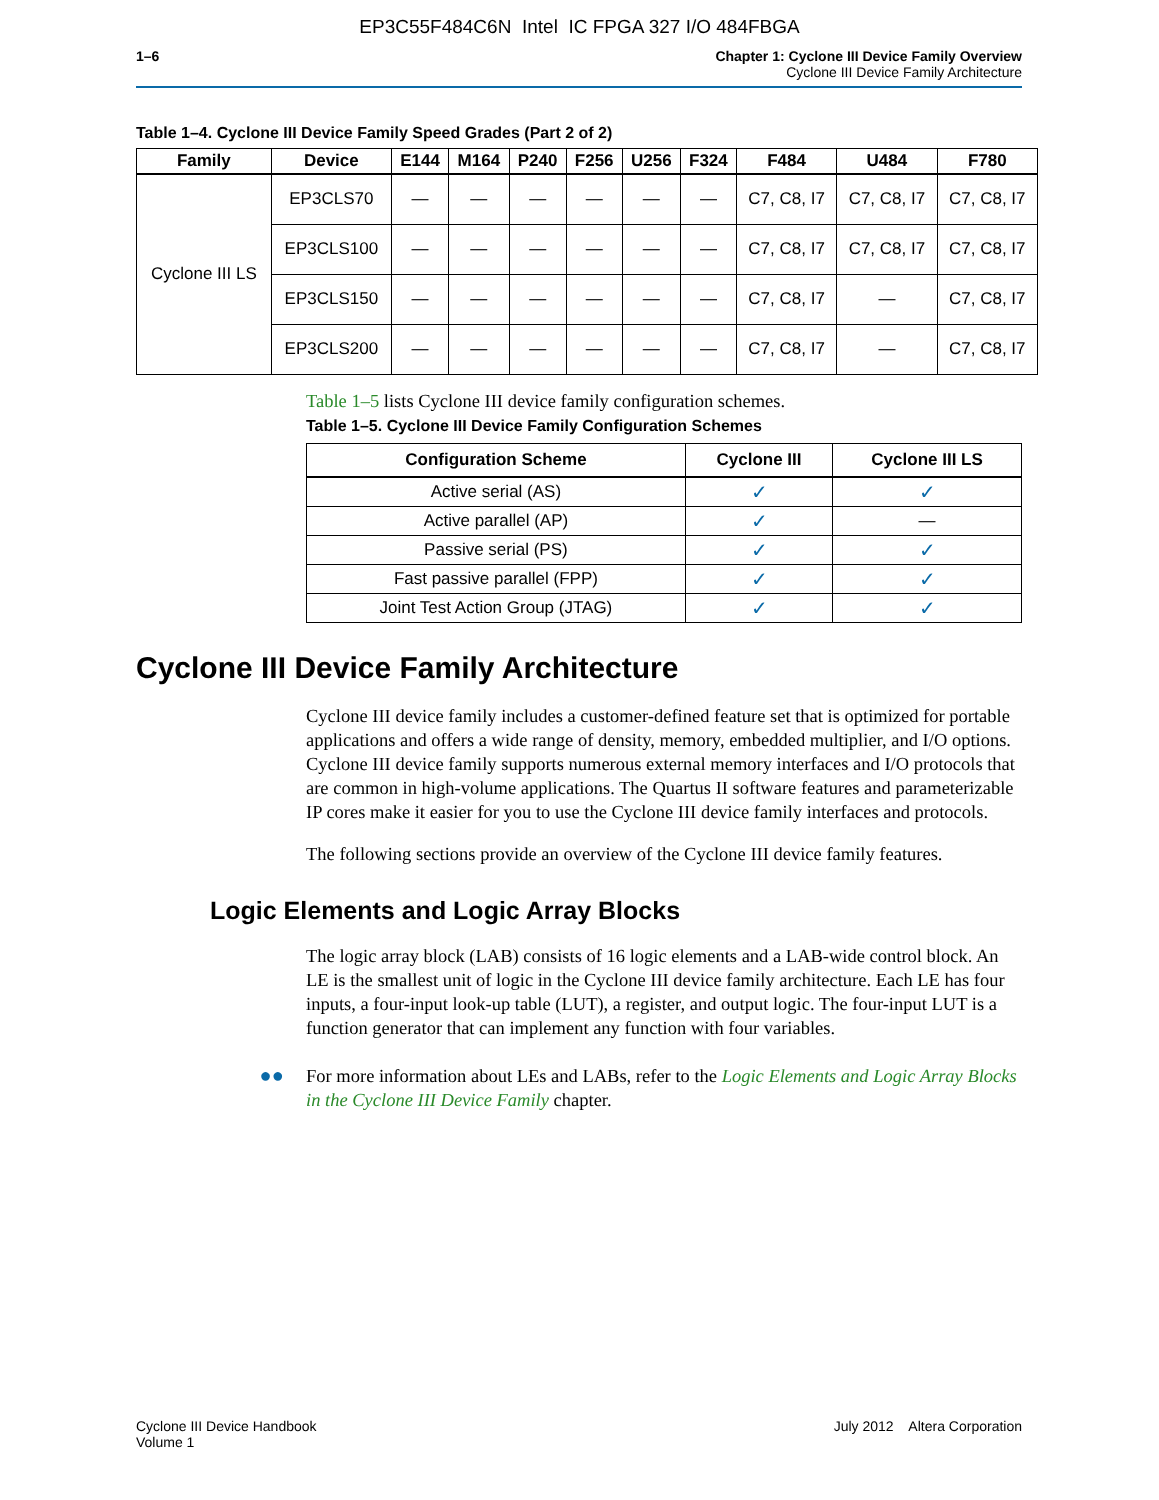EP3C55F484C6N Intel IC FPGA 327 I/O 484FBGA
1–6 Chapter 1: Cyclone III Device Family Overview
Cyclone III Device Family Architecture
Table 1–4. Cyclone III Device Family Speed Grades (Part 2 of 2)
| Family | Device | E144 | M164 | P240 | F256 | U256 | F324 | F484 | U484 | F780 |
| --- | --- | --- | --- | --- | --- | --- | --- | --- | --- | --- |
| Cyclone III LS | EP3CLS70 | — | — | — | — | — | — | C7, C8, I7 | C7, C8, I7 | C7, C8, I7 |
| | EP3CLS100 | — | — | — | — | — | — | C7, C8, I7 | C7, C8, I7 | C7, C8, I7 |
| | EP3CLS150 | — | — | — | — | — | — | C7, C8, I7 | — | C7, C8, I7 |
| | EP3CLS200 | — | — | — | — | — | — | C7, C8, I7 | — | C7, C8, I7 |
Table 1–5 lists Cyclone III device family configuration schemes.
Table 1–5. Cyclone III Device Family Configuration Schemes
| Configuration Scheme | Cyclone III | Cyclone III LS |
| --- | --- | --- |
| Active serial (AS) | ✓ | ✓ |
| Active parallel (AP) | ✓ | — |
| Passive serial (PS) | ✓ | ✓ |
| Fast passive parallel (FPP) | ✓ | ✓ |
| Joint Test Action Group (JTAG) | ✓ | ✓ |
Cyclone III Device Family Architecture
Cyclone III device family includes a customer-defined feature set that is optimized for portable applications and offers a wide range of density, memory, embedded multiplier, and I/O options. Cyclone III device family supports numerous external memory interfaces and I/O protocols that are common in high-volume applications. The Quartus II software features and parameterizable IP cores make it easier for you to use the Cyclone III device family interfaces and protocols.
The following sections provide an overview of the Cyclone III device family features.
Logic Elements and Logic Array Blocks
The logic array block (LAB) consists of 16 logic elements and a LAB-wide control block. An LE is the smallest unit of logic in the Cyclone III device family architecture. Each LE has four inputs, a four-input look-up table (LUT), a register, and output logic. The four-input LUT is a function generator that can implement any function with four variables.
●●
For more information about LEs and LABs, refer to the Logic Elements and Logic Array Blocks in the Cyclone III Device Family chapter.
Cyclone III Device Handbook
Volume 1
July 2012 Altera Corporation